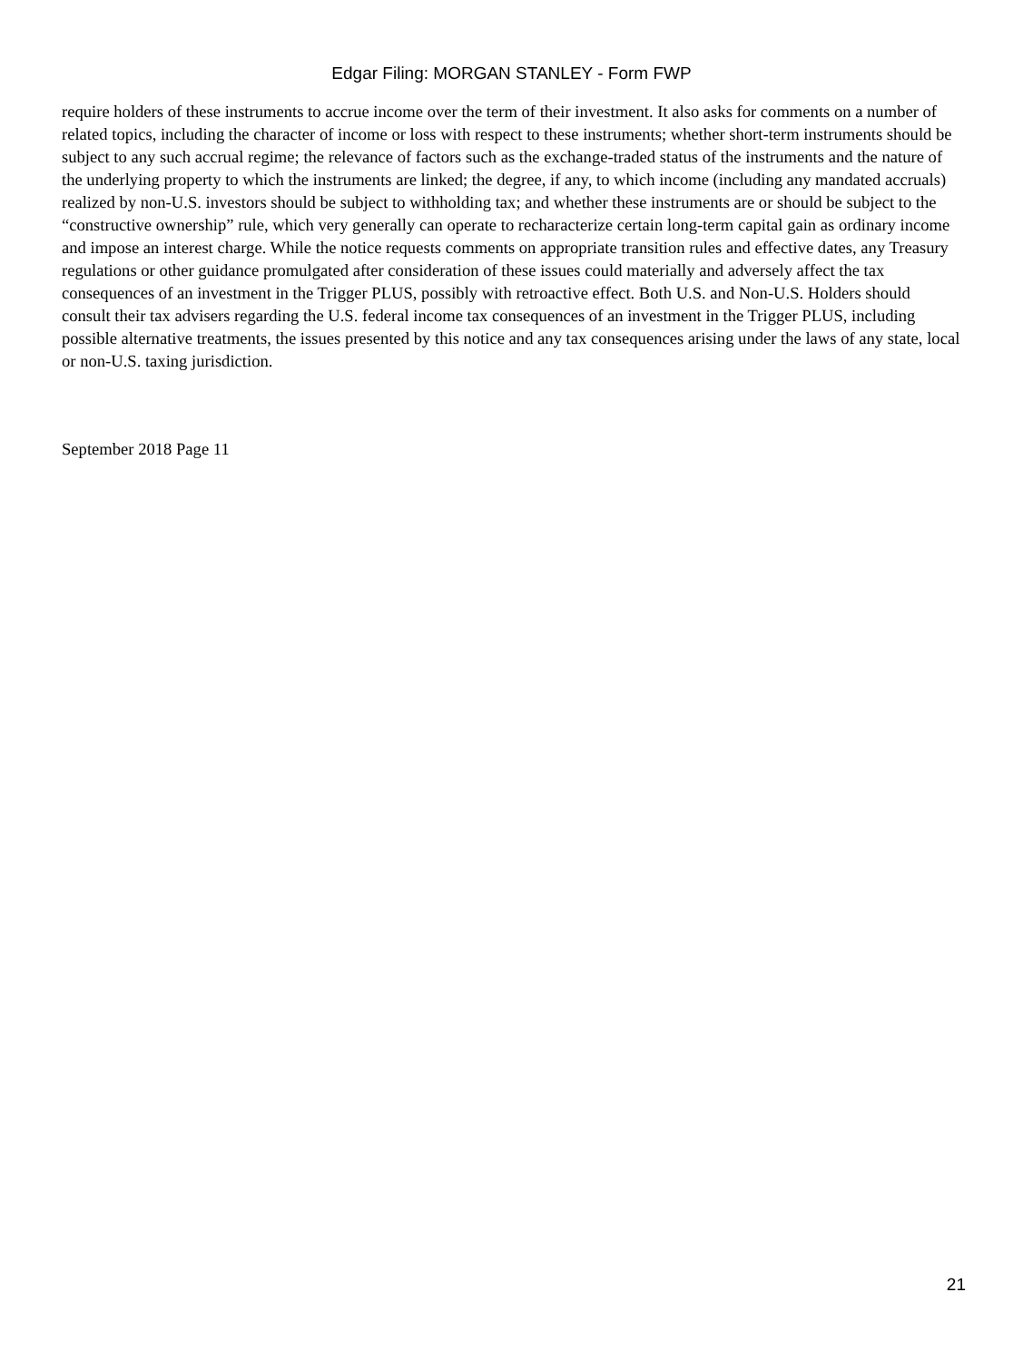Edgar Filing: MORGAN STANLEY - Form FWP
require holders of these instruments to accrue income over the term of their investment. It also asks for comments on a number of related topics, including the character of income or loss with respect to these instruments; whether short-term instruments should be subject to any such accrual regime; the relevance of factors such as the exchange-traded status of the instruments and the nature of the underlying property to which the instruments are linked; the degree, if any, to which income (including any mandated accruals) realized by non-U.S. investors should be subject to withholding tax; and whether these instruments are or should be subject to the “constructive ownership” rule, which very generally can operate to recharacterize certain long-term capital gain as ordinary income and impose an interest charge. While the notice requests comments on appropriate transition rules and effective dates, any Treasury regulations or other guidance promulgated after consideration of these issues could materially and adversely affect the tax consequences of an investment in the Trigger PLUS, possibly with retroactive effect. Both U.S. and Non-U.S. Holders should consult their tax advisers regarding the U.S. federal income tax consequences of an investment in the Trigger PLUS, including possible alternative treatments, the issues presented by this notice and any tax consequences arising under the laws of any state, local or non-U.S. taxing jurisdiction.
September 2018 Page 11
21